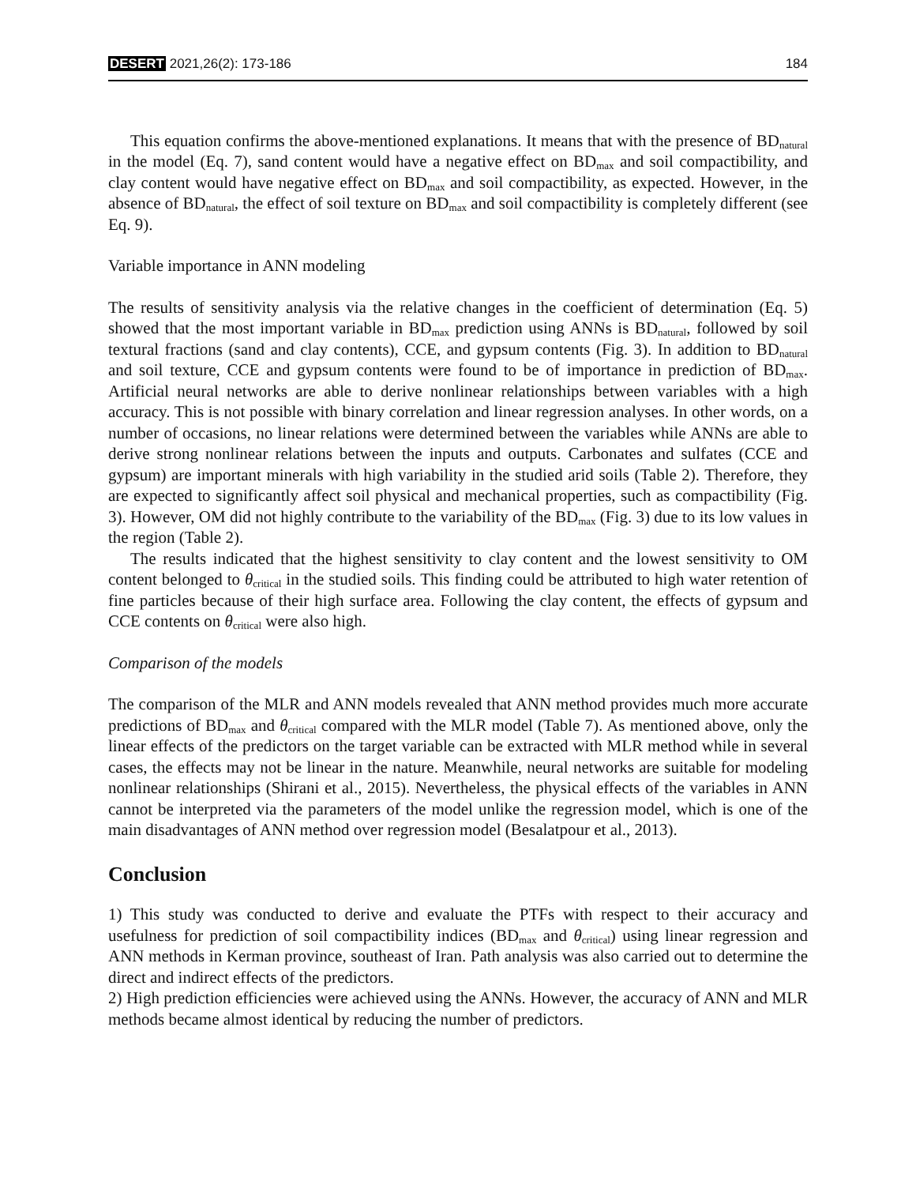DESERT 2021,26(2): 173-186 184
This equation confirms the above-mentioned explanations. It means that with the presence of BD<sub>natural</sub> in the model (Eq. 7), sand content would have a negative effect on BD<sub>max</sub> and soil compactibility, and clay content would have negative effect on BD<sub>max</sub> and soil compactibility, as expected. However, in the absence of BD<sub>natural</sub>, the effect of soil texture on BD<sub>max</sub> and soil compactibility is completely different (see Eq. 9).
Variable importance in ANN modeling
The results of sensitivity analysis via the relative changes in the coefficient of determination (Eq. 5) showed that the most important variable in BD<sub>max</sub> prediction using ANNs is BD<sub>natural</sub>, followed by soil textural fractions (sand and clay contents), CCE, and gypsum contents (Fig. 3). In addition to BD<sub>natural</sub> and soil texture, CCE and gypsum contents were found to be of importance in prediction of BD<sub>max</sub>. Artificial neural networks are able to derive nonlinear relationships between variables with a high accuracy. This is not possible with binary correlation and linear regression analyses. In other words, on a number of occasions, no linear relations were determined between the variables while ANNs are able to derive strong nonlinear relations between the inputs and outputs. Carbonates and sulfates (CCE and gypsum) are important minerals with high variability in the studied arid soils (Table 2). Therefore, they are expected to significantly affect soil physical and mechanical properties, such as compactibility (Fig. 3). However, OM did not highly contribute to the variability of the BD<sub>max</sub> (Fig. 3) due to its low values in the region (Table 2).
The results indicated that the highest sensitivity to clay content and the lowest sensitivity to OM content belonged to θ<sub>critical</sub> in the studied soils. This finding could be attributed to high water retention of fine particles because of their high surface area. Following the clay content, the effects of gypsum and CCE contents on θ<sub>critical</sub> were also high.
Comparison of the models
The comparison of the MLR and ANN models revealed that ANN method provides much more accurate predictions of BD<sub>max</sub> and θ<sub>critical</sub> compared with the MLR model (Table 7). As mentioned above, only the linear effects of the predictors on the target variable can be extracted with MLR method while in several cases, the effects may not be linear in the nature. Meanwhile, neural networks are suitable for modeling nonlinear relationships (Shirani et al., 2015). Nevertheless, the physical effects of the variables in ANN cannot be interpreted via the parameters of the model unlike the regression model, which is one of the main disadvantages of ANN method over regression model (Besalatpour et al., 2013).
Conclusion
1) This study was conducted to derive and evaluate the PTFs with respect to their accuracy and usefulness for prediction of soil compactibility indices (BD<sub>max</sub> and θ<sub>critical</sub>) using linear regression and ANN methods in Kerman province, southeast of Iran. Path analysis was also carried out to determine the direct and indirect effects of the predictors.
2) High prediction efficiencies were achieved using the ANNs. However, the accuracy of ANN and MLR methods became almost identical by reducing the number of predictors.